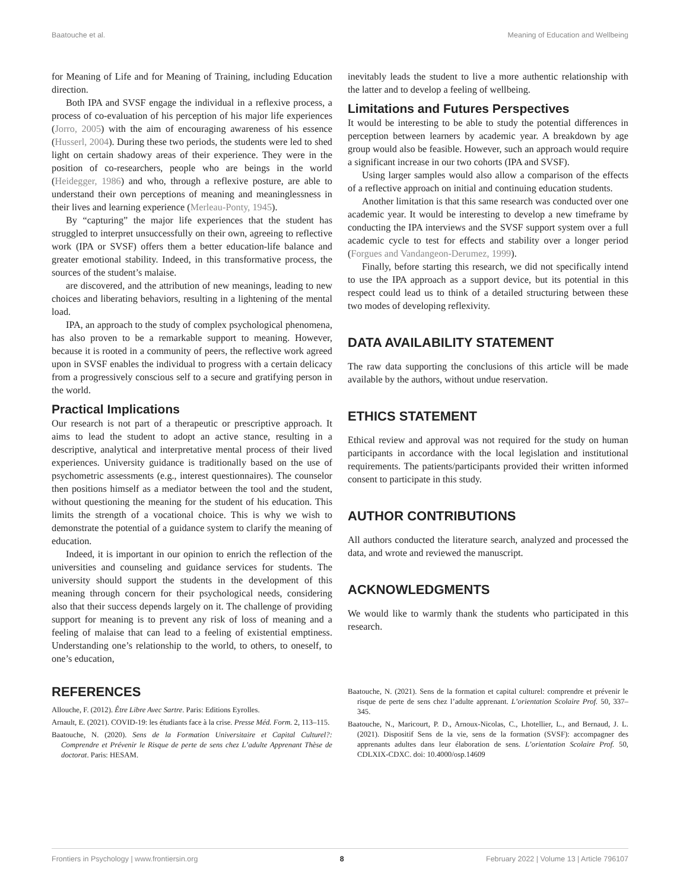Baatouche et al. Meaning of Education and Wellbeing
for Meaning of Life and for Meaning of Training, including Education direction.
Both IPA and SVSF engage the individual in a reflexive process, a process of co-evaluation of his perception of his major life experiences (Jorro, 2005) with the aim of encouraging awareness of his essence (Husserl, 2004). During these two periods, the students were led to shed light on certain shadowy areas of their experience. They were in the position of co-researchers, people who are beings in the world (Heidegger, 1986) and who, through a reflexive posture, are able to understand their own perceptions of meaning and meaninglessness in their lives and learning experience (Merleau-Ponty, 1945).
By “capturing” the major life experiences that the student has struggled to interpret unsuccessfully on their own, agreeing to reflective work (IPA or SVSF) offers them a better education-life balance and greater emotional stability. Indeed, in this transformative process, the sources of the student’s malaise.
are discovered, and the attribution of new meanings, leading to new choices and liberating behaviors, resulting in a lightening of the mental load.
IPA, an approach to the study of complex psychological phenomena, has also proven to be a remarkable support to meaning. However, because it is rooted in a community of peers, the reflective work agreed upon in SVSF enables the individual to progress with a certain delicacy from a progressively conscious self to a secure and gratifying person in the world.
Practical Implications
Our research is not part of a therapeutic or prescriptive approach. It aims to lead the student to adopt an active stance, resulting in a descriptive, analytical and interpretative mental process of their lived experiences. University guidance is traditionally based on the use of psychometric assessments (e.g., interest questionnaires). The counselor then positions himself as a mediator between the tool and the student, without questioning the meaning for the student of his education. This limits the strength of a vocational choice. This is why we wish to demonstrate the potential of a guidance system to clarify the meaning of education.
Indeed, it is important in our opinion to enrich the reflection of the universities and counseling and guidance services for students. The university should support the students in the development of this meaning through concern for their psychological needs, considering also that their success depends largely on it. The challenge of providing support for meaning is to prevent any risk of loss of meaning and a feeling of malaise that can lead to a feeling of existential emptiness. Understanding one’s relationship to the world, to others, to oneself, to one’s education,
inevitably leads the student to live a more authentic relationship with the latter and to develop a feeling of wellbeing.
Limitations and Futures Perspectives
It would be interesting to be able to study the potential differences in perception between learners by academic year. A breakdown by age group would also be feasible. However, such an approach would require a significant increase in our two cohorts (IPA and SVSF).
Using larger samples would also allow a comparison of the effects of a reflective approach on initial and continuing education students.
Another limitation is that this same research was conducted over one academic year. It would be interesting to develop a new timeframe by conducting the IPA interviews and the SVSF support system over a full academic cycle to test for effects and stability over a longer period (Forgues and Vandangeon-Derumez, 1999).
Finally, before starting this research, we did not specifically intend to use the IPA approach as a support device, but its potential in this respect could lead us to think of a detailed structuring between these two modes of developing reflexivity.
DATA AVAILABILITY STATEMENT
The raw data supporting the conclusions of this article will be made available by the authors, without undue reservation.
ETHICS STATEMENT
Ethical review and approval was not required for the study on human participants in accordance with the local legislation and institutional requirements. The patients/participants provided their written informed consent to participate in this study.
AUTHOR CONTRIBUTIONS
All authors conducted the literature search, analyzed and processed the data, and wrote and reviewed the manuscript.
ACKNOWLEDGMENTS
We would like to warmly thank the students who participated in this research.
REFERENCES
Allouche, F. (2012). Être Libre Avec Sartre. Paris: Editions Eyrolles.
Arnault, E. (2021). COVID-19: les étudiants face à la crise. Presse Méd. Form. 2, 113–115.
Baatouche, N. (2020). Sens de la Formation Universitaire et Capital Culturel?: Comprendre et Prévenir le Risque de perte de sens chez L’adulte Apprenant Thèse de doctorat. Paris: HESAM.
Baatouche, N. (2021). Sens de la formation et capital culturel: comprendre et prévenir le risque de perte de sens chez l’adulte apprenant. L’orientation Scolaire Prof. 50, 337–345.
Baatouche, N., Maricourt, P. D., Arnoux-Nicolas, C., Lhotellier, L., and Bernaud, J. L. (2021). Dispositif Sens de la vie, sens de la formation (SVSF): accompagner des apprenants adultes dans leur élaboration de sens. L’orientation Scolaire Prof. 50, CDLXIX-CDXC. doi: 10.4000/osp.14609
Frontiers in Psychology | www.frontiersin.org 8 February 2022 | Volume 13 | Article 796107